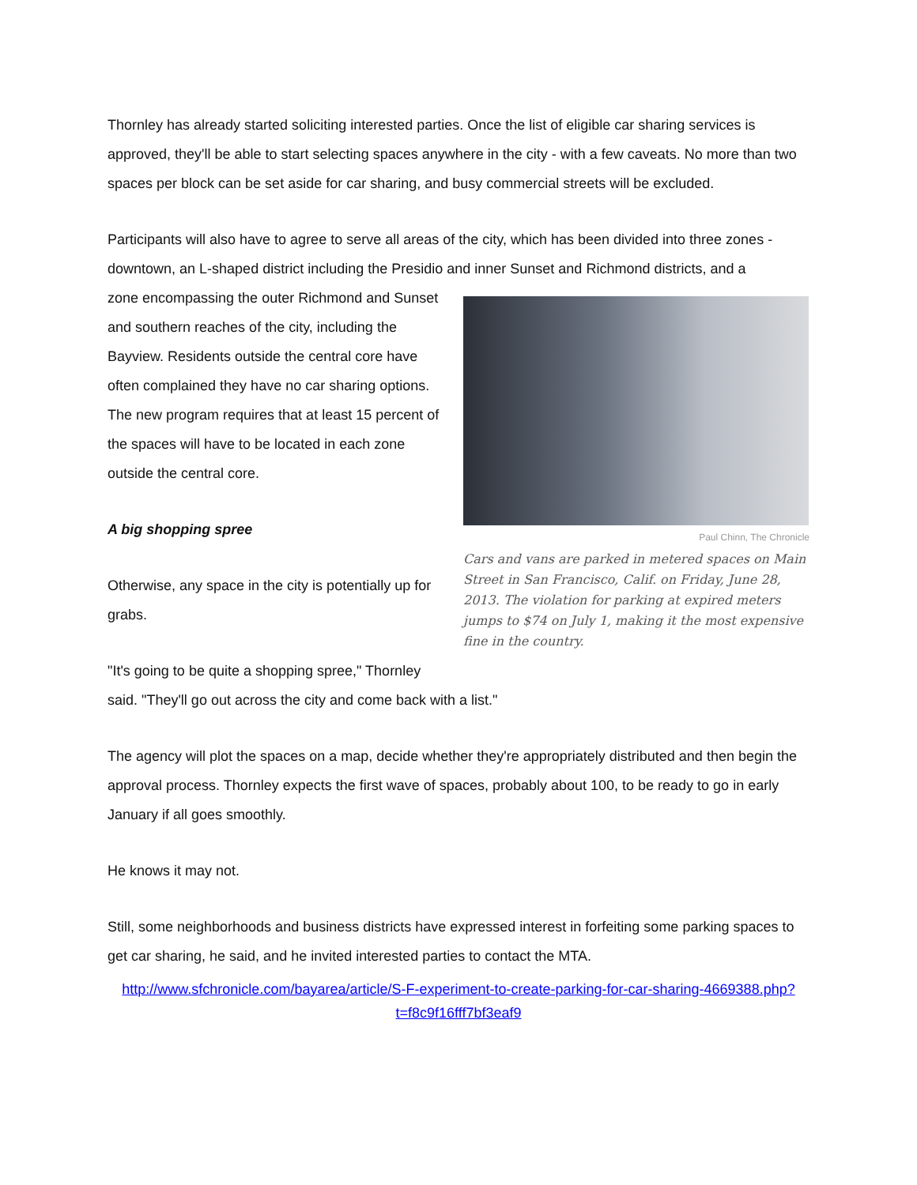Thornley has already started soliciting interested parties. Once the list of eligible car sharing services is approved, they'll be able to start selecting spaces anywhere in the city - with a few caveats. No more than two spaces per block can be set aside for car sharing, and busy commercial streets will be excluded.
Participants will also have to agree to serve all areas of the city, which has been divided into three zones - downtown, an L-shaped district including the Presidio and inner Sunset and Richmond districts, and a
Paul Chinn, The Chronicle
Cars and vans are parked in metered spaces on Main Street in San Francisco, Calif. on Friday, June 28, 2013. The violation for parking at expired meters jumps to $74 on July 1, making it the most expensive fine in the country.
zone encompassing the outer Richmond and Sunset and southern reaches of the city, including the Bayview. Residents outside the central core have often complained they have no car sharing options. The new program requires that at least 15 percent of the spaces will have to be located in each zone outside the central core.
A big shopping spree
Otherwise, any space in the city is potentially up for grabs.
"It's going to be quite a shopping spree," Thornley said. "They'll go out across the city and come back with a list."
The agency will plot the spaces on a map, decide whether they're appropriately distributed and then begin the approval process. Thornley expects the first wave of spaces, probably about 100, to be ready to go in early January if all goes smoothly.
He knows it may not.
Still, some neighborhoods and business districts have expressed interest in forfeiting some parking spaces to get car sharing, he said, and he invited interested parties to contact the MTA.
http://www.sfchronicle.com/bayarea/article/S-F-experiment-to-create-parking-for-car-sharing-4669388.php?t=f8c9f16fff7bf3eaf9